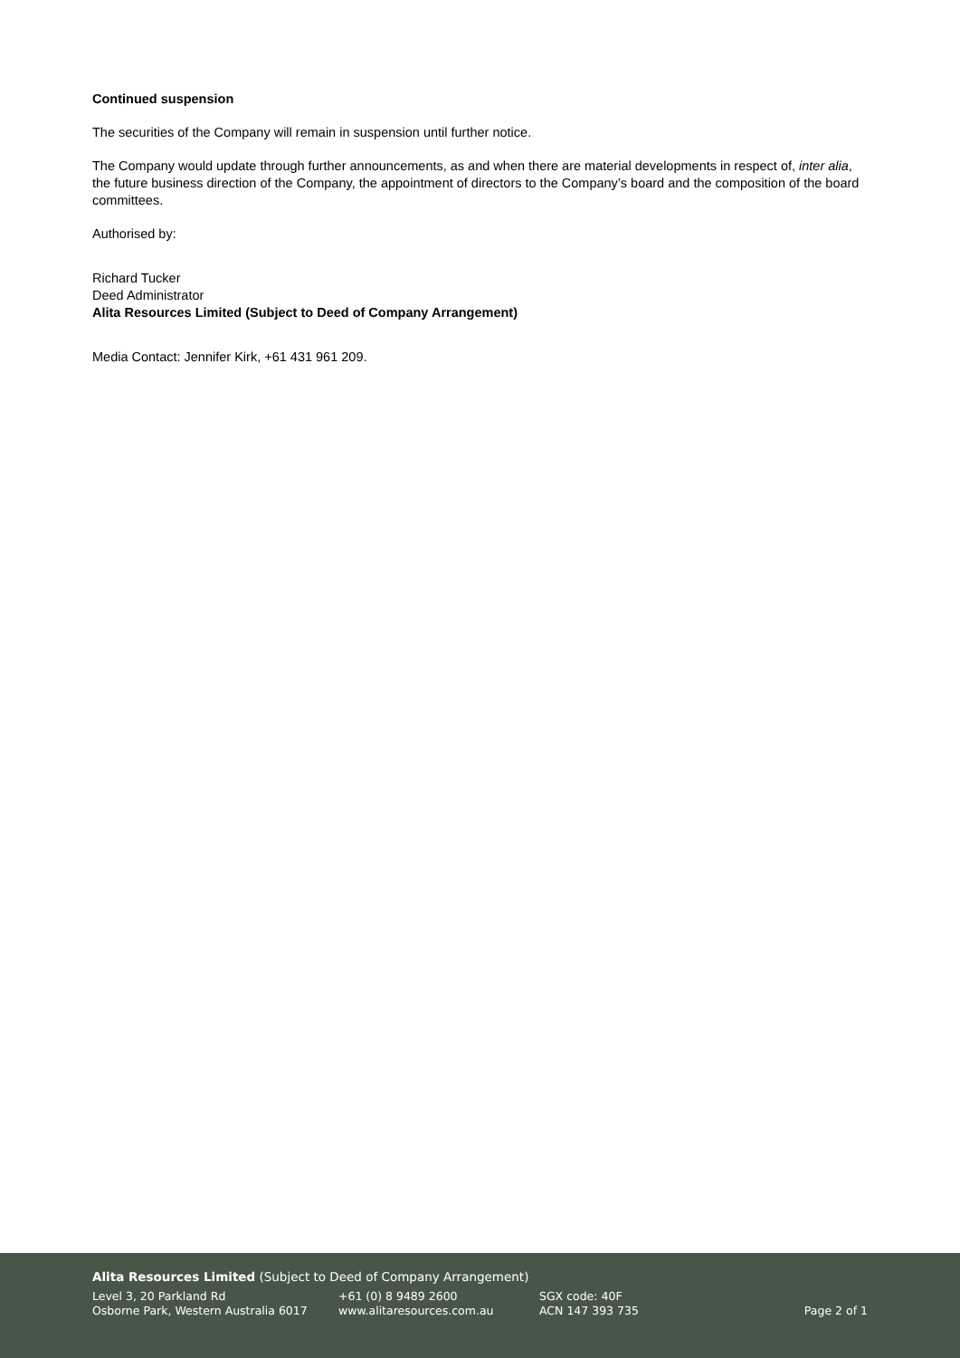Continued suspension
The securities of the Company will remain in suspension until further notice.
The Company would update through further announcements, as and when there are material developments in respect of, inter alia, the future business direction of the Company, the appointment of directors to the Company’s board and the composition of the board committees.
Authorised by:
Richard Tucker
Deed Administrator
Alita Resources Limited (Subject to Deed of Company Arrangement)
Media Contact: Jennifer Kirk, +61 431 961 209.
Alita Resources Limited (Subject to Deed of Company Arrangement)
Level 3, 20 Parkland Rd
Osborne Park, Western Australia 6017
+61 (0) 8 9489 2600
www.alitaresources.com.au
SGX code: 40F
ACN 147 393 735
Page 2 of 1